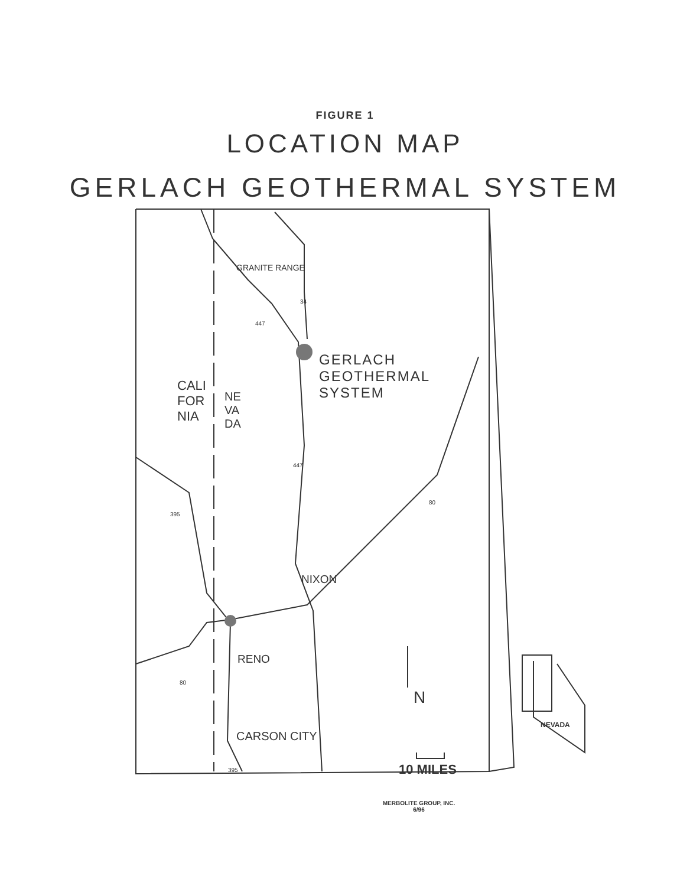FIGURE 1
LOCATION MAP
GERLACH GEOTHERMAL SYSTEM
MERBOLITE GROUP, INC.
6/96
GRANITE RANGE
GERLACH
GEOTHERMAL
SYSTEM
CALIFORNIA
NEVADA
NIXON
RENO
CARSON CITY
N
10 MILES
NEVADA
34
447
447
80
395
80
395